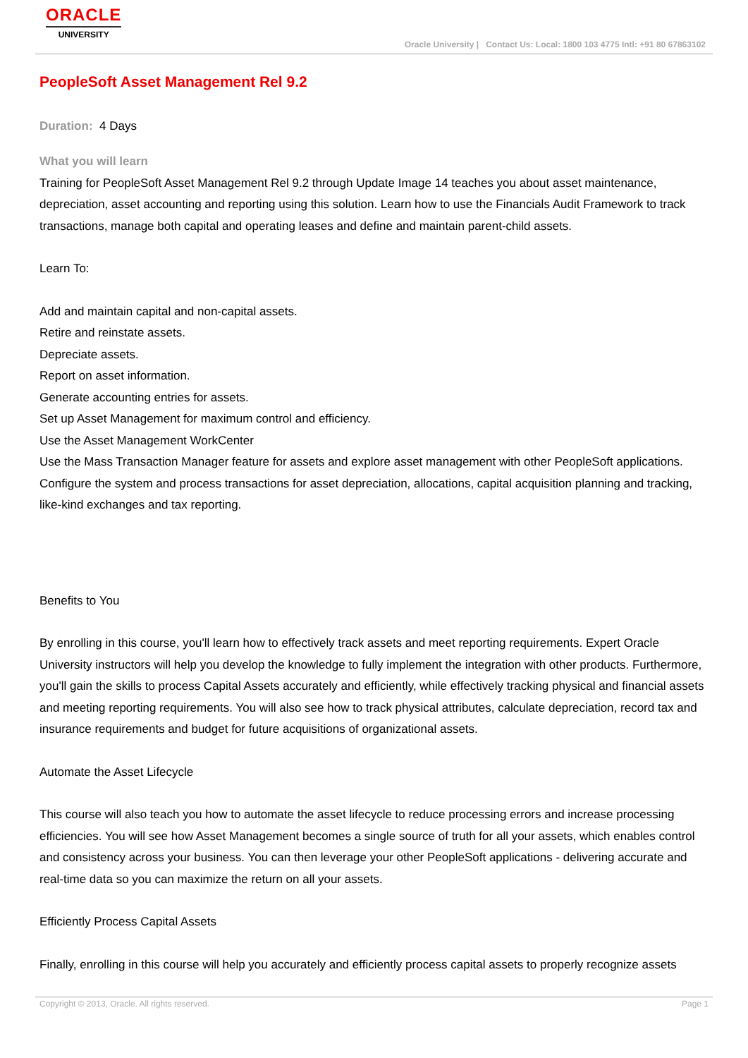ORACLE
UNIVERSITY
Oracle University | Contact Us: Local: 1800 103 4775 Intl: +91 80 67863102
PeopleSoft Asset Management Rel 9.2
Duration: 4 Days
What you will learn
Training for PeopleSoft Asset Management Rel 9.2 through Update Image 14 teaches you about asset maintenance, depreciation, asset accounting and reporting using this solution. Learn how to use the Financials Audit Framework to track transactions, manage both capital and operating leases and define and maintain parent-child assets.
Learn To:
Add and maintain capital and non-capital assets.
Retire and reinstate assets.
Depreciate assets.
Report on asset information.
Generate accounting entries for assets.
Set up Asset Management for maximum control and efficiency.
Use the Asset Management WorkCenter
Use the Mass Transaction Manager feature for assets and explore asset management with other PeopleSoft applications.
Configure the system and process transactions for asset depreciation, allocations, capital acquisition planning and tracking, like-kind exchanges and tax reporting.
Benefits to You
By enrolling in this course, you'll learn how to effectively track assets and meet reporting requirements. Expert Oracle University instructors will help you develop the knowledge to fully implement the integration with other products. Furthermore, you'll gain the skills to process Capital Assets accurately and efficiently, while effectively tracking physical and financial assets and meeting reporting requirements. You will also see how to track physical attributes, calculate depreciation, record tax and insurance requirements and budget for future acquisitions of organizational assets.
Automate the Asset Lifecycle
This course will also teach you how to automate the asset lifecycle to reduce processing errors and increase processing efficiencies. You will see how Asset Management becomes a single source of truth for all your assets, which enables control and consistency across your business. You can then leverage your other PeopleSoft applications - delivering accurate and real-time data so you can maximize the return on all your assets.
Efficiently Process Capital Assets
Finally, enrolling in this course will help you accurately and efficiently process capital assets to properly recognize assets
Copyright © 2013, Oracle. All rights reserved. Page 1